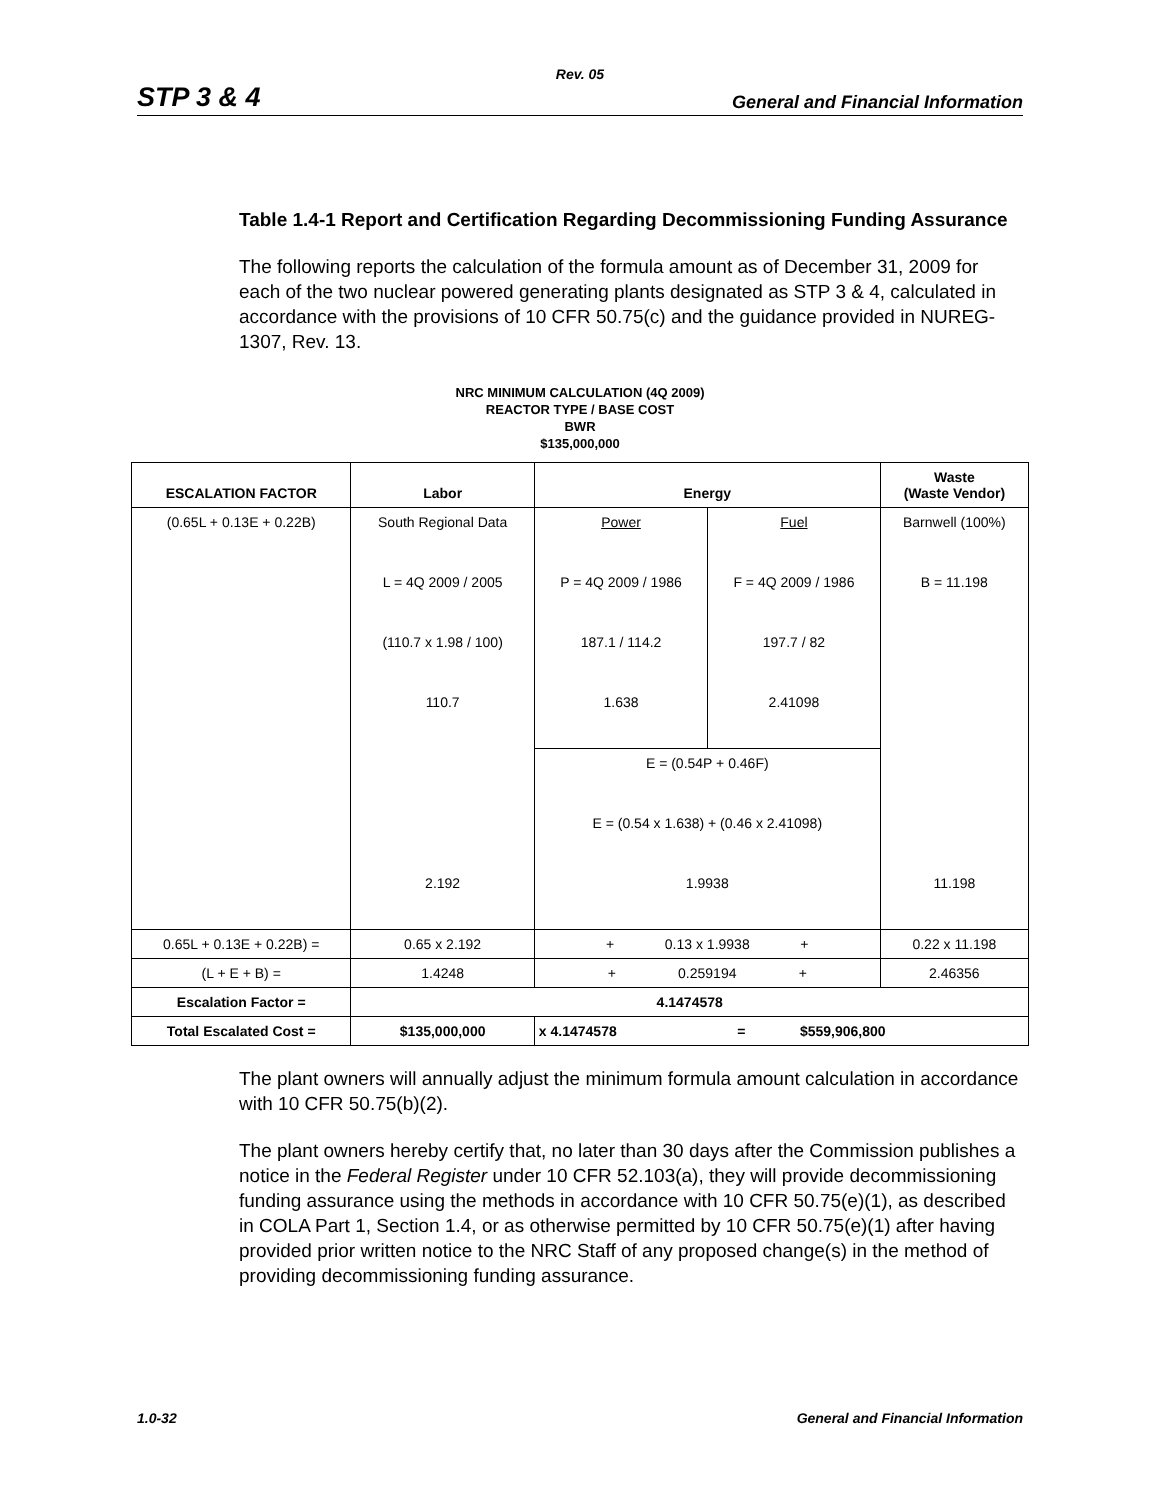Rev. 05
STP 3 & 4 General and Financial Information
Table 1.4-1 Report and Certification Regarding Decommissioning Funding Assurance
The following reports the calculation of the formula amount as of December 31, 2009 for each of the two nuclear powered generating plants designated as STP 3 & 4, calculated in accordance with the provisions of 10 CFR 50.75(c) and the guidance provided in NUREG-1307, Rev. 13.
NRC MINIMUM CALCULATION (4Q 2009)
REACTOR TYPE / BASE COST
BWR
$135,000,000
| ESCALATION FACTOR | Labor | Energy | | Waste (Waste Vendor) |
| --- | --- | --- | --- | --- |
| (0.65L + 0.13E + 0.22B) | South Regional Data | Power | Fuel | Barnwell (100%) |
| | L = 4Q 2009 / 2005 | P = 4Q 2009 / 1986 | F = 4Q 2009 / 1986 | B = 11.198 |
| | (110.7 x 1.98 / 100) | 187.1 / 114.2 | 197.7 / 82 | |
| | 110.7 | 1.638 | 2.41098 | |
| | | E = (0.54P + 0.46F) | | |
| | | E = (0.54 x 1.638) + (0.46 x 2.41098) | | |
| | 2.192 | 1.9938 | | 11.198 |
| 0.65L + 0.13E + 0.22B) = | 0.65 x 2.192 | + 0.13 x 1.9938 + | | 0.22 x 11.198 |
| (L + E + B) = | 1.4248 | + 0.259194 + | | 2.46356 |
| Escalation Factor = | 4.1474578 | | | |
| Total Escalated Cost = | $135,000,000 | x 4.1474578 = $559,906,800 | | |
The plant owners will annually adjust the minimum formula amount calculation in accordance with 10 CFR 50.75(b)(2).
The plant owners hereby certify that, no later than 30 days after the Commission publishes a notice in the Federal Register under 10 CFR 52.103(a), they will provide decommissioning funding assurance using the methods in accordance with 10 CFR 50.75(e)(1), as described in COLA Part 1, Section 1.4, or as otherwise permitted by 10 CFR 50.75(e)(1) after having provided prior written notice to the NRC Staff of any proposed change(s) in the method of providing decommissioning funding assurance.
1.0-32 General and Financial Information